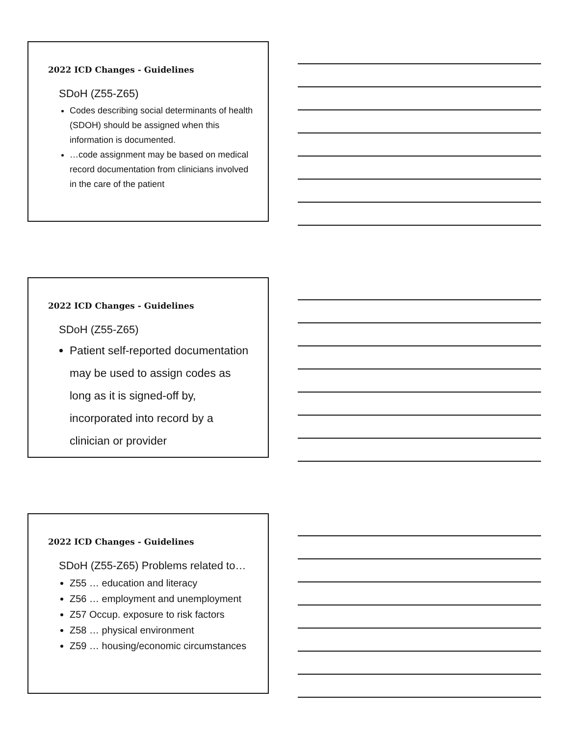2022 ICD Changes - Guidelines
SDoH (Z55-Z65)
Codes describing social determinants of health (SDOH) should be assigned when this information is documented.
…code assignment may be based on medical record documentation from clinicians involved in the care of the patient
2022 ICD Changes - Guidelines
SDoH (Z55-Z65)
Patient self-reported documentation may be used to assign codes as long as it is signed-off by, incorporated into record by a clinician or provider
2022 ICD Changes - Guidelines
SDoH (Z55-Z65) Problems related to…
Z55 … education and literacy
Z56 … employment and unemployment
Z57 Occup. exposure to risk factors
Z58 … physical environment
Z59 … housing/economic circumstances